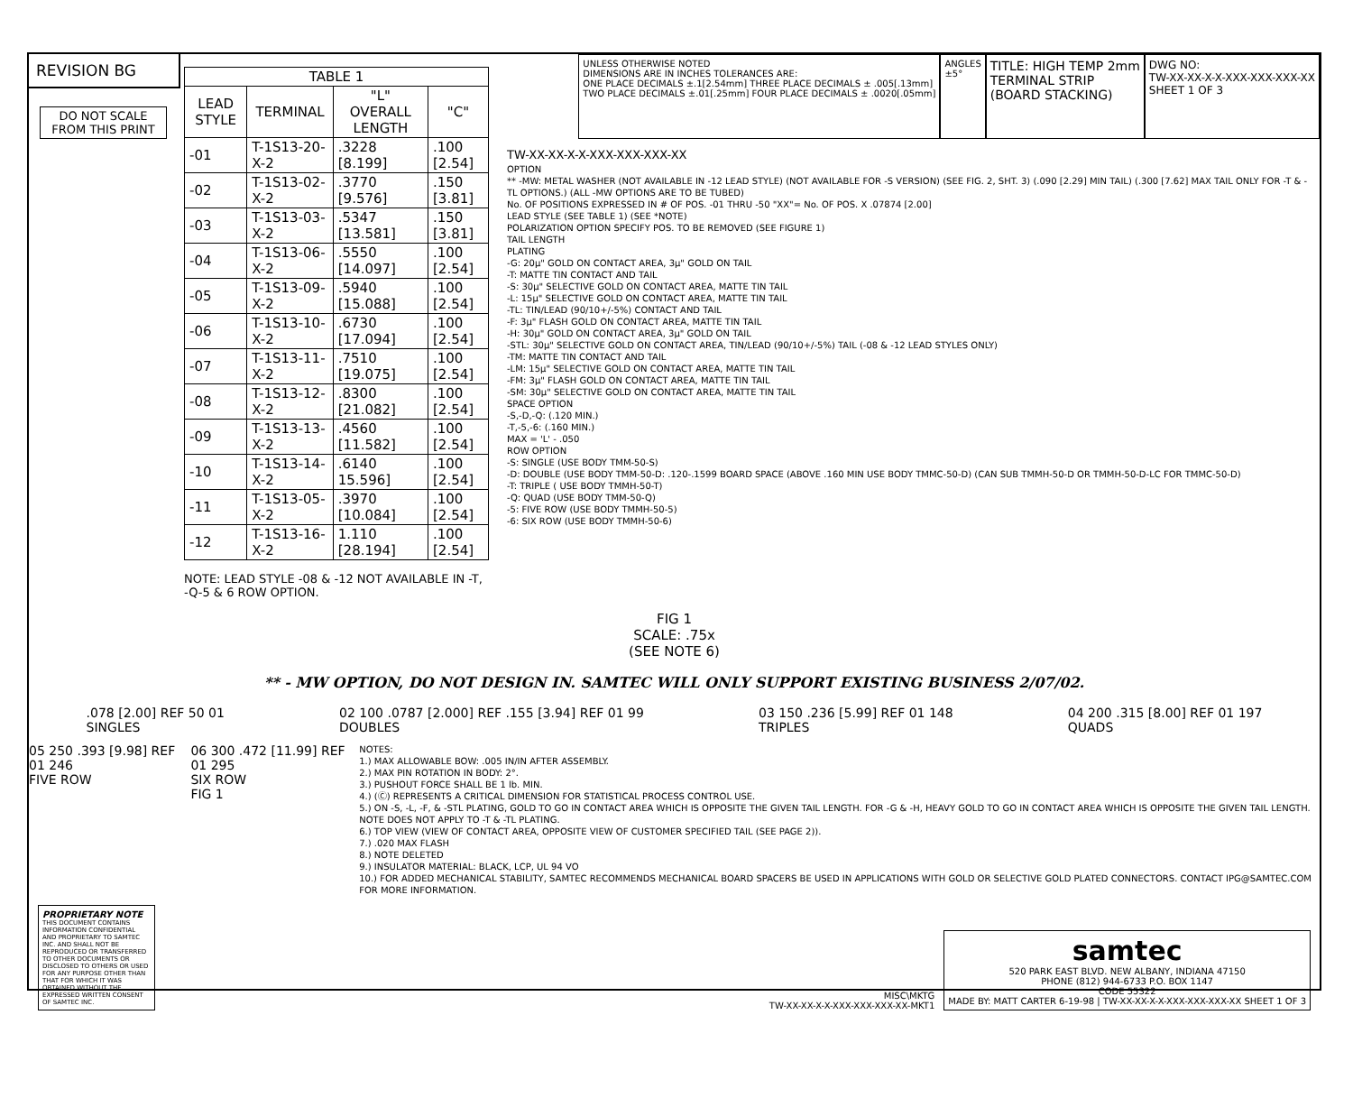REVISION BG
DO NOT SCALE FROM THIS PRINT
UNLESS OTHERWISE NOTED
DIMENSIONS ARE IN INCHES TOLERANCES ARE:
ONE PLACE DECIMALS ±.1[2.54mm] THREE PLACE DECIMALS ± .005[.13mm]
TWO PLACE DECIMALS ±.01[.25mm] FOUR PLACE DECIMALS ± .0020[.05mm]
ANGLES
±5°
TITLE: HIGH TEMP 2mm
TERMINAL STRIP
(BOARD STACKING)
DWG NO:
TW-XX-XX-X-X-XXX-XXX-XXX-XX
SHEET 1 OF 3
| TABLE 1 | | | |
| --- | --- | --- | --- |
| LEAD STYLE | TERMINAL | "L" OVERALL LENGTH | "C" |
| -01 | T-1S13-20-X-2 | .3228 [8.199] | .100 [2.54] |
| -02 | T-1S13-02-X-2 | .3770 [9.576] | .150 [3.81] |
| -03 | T-1S13-03-X-2 | .5347 [13.581] | .150 [3.81] |
| -04 | T-1S13-06-X-2 | .5550 [14.097] | .100 [2.54] |
| -05 | T-1S13-09-X-2 | .5940 [15.088] | .100 [2.54] |
| -06 | T-1S13-10-X-2 | .6730 [17.094] | .100 [2.54] |
| -07 | T-1S13-11-X-2 | .7510 [19.075] | .100 [2.54] |
| -08 | T-1S13-12-X-2 | .8300 [21.082] | .100 [2.54] |
| -09 | T-1S13-13-X-2 | .4560 [11.582] | .100 [2.54] |
| -10 | T-1S13-14-X-2 | .6140 15.596] | .100 [2.54] |
| -11 | T-1S13-05-X-2 | .3970 [10.084] | .100 [2.54] |
| -12 | T-1S13-16-X-2 | 1.110 [28.194] | .100 [2.54] |
NOTE: LEAD STYLE -08 & -12 NOT AVAILABLE IN -T,
-Q-5 & 6 ROW OPTION.
TW-XX-XX-X-X-XXX-XXX-XXX-XX
OPTION
** -MW: METAL WASHER (NOT AVAILABLE IN -12 LEAD STYLE) (NOT AVAILABLE FOR -S VERSION) (SEE FIG. 2, SHT. 3) (.090 [2.29] MIN TAIL) (.300 [7.62] MAX TAIL ONLY FOR -T & -TL OPTIONS.) (ALL -MW OPTIONS ARE TO BE TUBED)
No. OF POSITIONS EXPRESSED IN # OF POS. -01 THRU -50 "XX"= No. OF POS. X .07874 [2.00]
LEAD STYLE (SEE TABLE 1) (SEE *NOTE)
POLARIZATION OPTION SPECIFY POS. TO BE REMOVED (SEE FIGURE 1)
TAIL LENGTH
PLATING
-G: 20µ" GOLD ON CONTACT AREA, 3µ" GOLD ON TAIL
-T: MATTE TIN CONTACT AND TAIL
-S: 30µ" SELECTIVE GOLD ON CONTACT AREA, MATTE TIN TAIL
-L: 15µ" SELECTIVE GOLD ON CONTACT AREA, MATTE TIN TAIL
-TL: TIN/LEAD (90/10+/-5%) CONTACT AND TAIL
-F: 3µ" FLASH GOLD ON CONTACT AREA, MATTE TIN TAIL
-H: 30µ" GOLD ON CONTACT AREA, 3µ" GOLD ON TAIL
-STL: 30µ" SELECTIVE GOLD ON CONTACT AREA, TIN/LEAD (90/10+/-5%) TAIL (-08 & -12 LEAD STYLES ONLY)
-TM: MATTE TIN CONTACT AND TAIL
-LM: 15µ" SELECTIVE GOLD ON CONTACT AREA, MATTE TIN TAIL
-FM: 3µ" FLASH GOLD ON CONTACT AREA, MATTE TIN TAIL
-SM: 30µ" SELECTIVE GOLD ON CONTACT AREA, MATTE TIN TAIL
SPACE OPTION
-S,-D,-Q: (.120 MIN.)
-T,-5,-6: (.160 MIN.)
MAX = 'L' - .050
ROW OPTION
-S: SINGLE (USE BODY TMM-50-S)
-D: DOUBLE (USE BODY TMM-50-D: .120-.1599 BOARD SPACE (ABOVE .160 MIN USE BODY TMMC-50-D) (CAN SUB TMMH-50-D OR TMMH-50-D-LC FOR TMMC-50-D)
-T: TRIPLE ( USE BODY TMMH-50-T)
-Q: QUAD (USE BODY TMM-50-Q)
-5: FIVE ROW (USE BODY TMMH-50-5)
-6: SIX ROW (USE BODY TMMH-50-6)
FIG 1
SCALE: .75x
(SEE NOTE 6)
** - MW OPTION, DO NOT DESIGN IN. SAMTEC WILL ONLY SUPPORT EXISTING BUSINESS 2/07/02.
.078 [2.00] REF 50 01
SINGLES
02 100 .0787 [2.000] REF .155 [3.94] REF 01 99
DOUBLES
03 150 .236 [5.99] REF 01 148
TRIPLES
04 200 .315 [8.00] REF 01 197
QUADS
05 250 .393 [9.98] REF 01 246
FIVE ROW
06 300 .472 [11.99] REF 01 295
SIX ROW
FIG 1
NOTES:
1.) MAX ALLOWABLE BOW: .005 IN/IN AFTER ASSEMBLY.
2.) MAX PIN ROTATION IN BODY: 2°.
3.) PUSHOUT FORCE SHALL BE 1 lb. MIN.
4.) (Ⓒ) REPRESENTS A CRITICAL DIMENSION FOR STATISTICAL PROCESS CONTROL USE.
5.) ON -S, -L, -F, & -STL PLATING, GOLD TO GO IN CONTACT AREA WHICH IS OPPOSITE THE GIVEN TAIL LENGTH. FOR -G & -H, HEAVY GOLD TO GO IN CONTACT AREA WHICH IS OPPOSITE THE GIVEN TAIL LENGTH. NOTE DOES NOT APPLY TO -T & -TL PLATING.
6.) TOP VIEW (VIEW OF CONTACT AREA, OPPOSITE VIEW OF CUSTOMER SPECIFIED TAIL (SEE PAGE 2)).
7.) .020 MAX FLASH
8.) NOTE DELETED
9.) INSULATOR MATERIAL: BLACK, LCP, UL 94 VO
10.) FOR ADDED MECHANICAL STABILITY, SAMTEC RECOMMENDS MECHANICAL BOARD SPACERS BE USED IN APPLICATIONS WITH GOLD OR SELECTIVE GOLD PLATED CONNECTORS. CONTACT IPG@SAMTEC.COM FOR MORE INFORMATION.
PROPRIETARY NOTE
THIS DOCUMENT CONTAINS INFORMATION CONFIDENTIAL AND PROPRIETARY TO SAMTEC INC. AND SHALL NOT BE REPRODUCED OR TRANSFERRED TO OTHER DOCUMENTS OR DISCLOSED TO OTHERS OR USED FOR ANY PURPOSE OTHER THAN THAT FOR WHICH IT WAS OBTAINED WITHOUT THE EXPRESSED WRITTEN CONSENT OF SAMTEC INC.
MISC\MKTG
TW-XX-XX-X-X-XXX-XXX-XXX-XX-MKT1
samtec
520 PARK EAST BLVD. NEW ALBANY, INDIANA 47150
PHONE (812) 944-6733 P.O. BOX 1147
CODE 55322
MADE BY: MATT CARTER 6-19-98 | TW-XX-XX-X-X-XXX-XXX-XXX-XX SHEET 1 OF 3